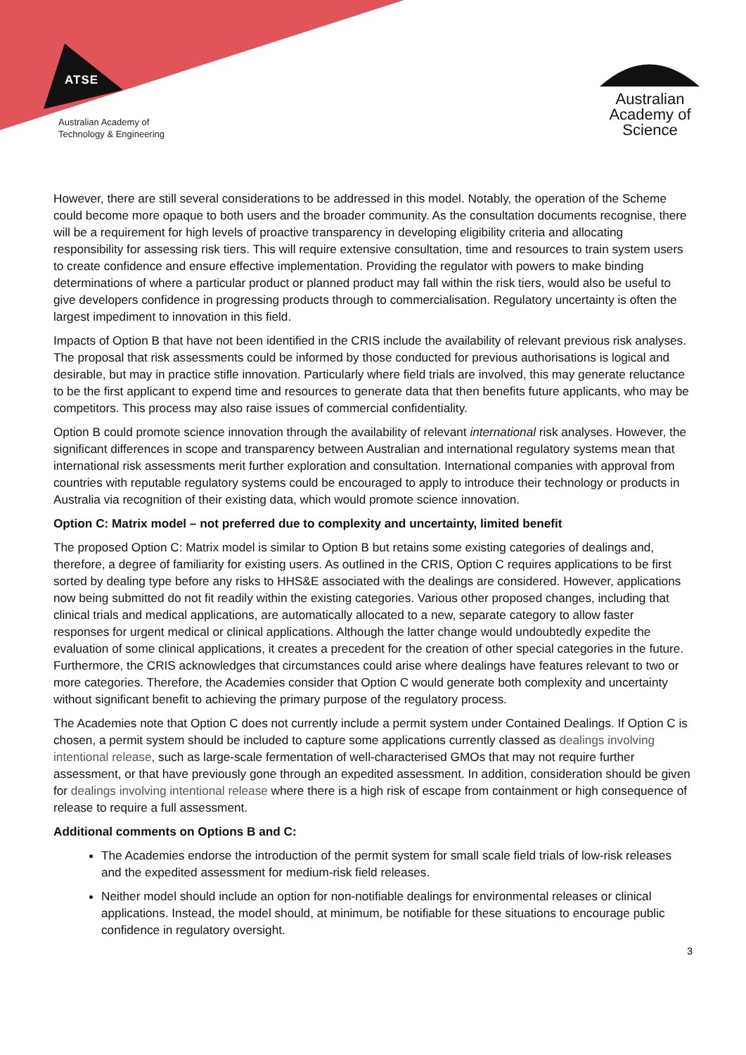ATSE
Australian Academy of
Technology & Engineering
Australian
Academy of
Science
However, there are still several considerations to be addressed in this model. Notably, the operation of the Scheme could become more opaque to both users and the broader community. As the consultation documents recognise, there will be a requirement for high levels of proactive transparency in developing eligibility criteria and allocating responsibility for assessing risk tiers. This will require extensive consultation, time and resources to train system users to create confidence and ensure effective implementation. Providing the regulator with powers to make binding determinations of where a particular product or planned product may fall within the risk tiers, would also be useful to give developers confidence in progressing products through to commercialisation. Regulatory uncertainty is often the largest impediment to innovation in this field.
Impacts of Option B that have not been identified in the CRIS include the availability of relevant previous risk analyses. The proposal that risk assessments could be informed by those conducted for previous authorisations is logical and desirable, but may in practice stifle innovation. Particularly where field trials are involved, this may generate reluctance to be the first applicant to expend time and resources to generate data that then benefits future applicants, who may be competitors. This process may also raise issues of commercial confidentiality.
Option B could promote science innovation through the availability of relevant international risk analyses. However, the significant differences in scope and transparency between Australian and international regulatory systems mean that international risk assessments merit further exploration and consultation. International companies with approval from countries with reputable regulatory systems could be encouraged to apply to introduce their technology or products in Australia via recognition of their existing data, which would promote science innovation.
Option C: Matrix model – not preferred due to complexity and uncertainty, limited benefit
The proposed Option C: Matrix model is similar to Option B but retains some existing categories of dealings and, therefore, a degree of familiarity for existing users. As outlined in the CRIS, Option C requires applications to be first sorted by dealing type before any risks to HHS&E associated with the dealings are considered. However, applications now being submitted do not fit readily within the existing categories. Various other proposed changes, including that clinical trials and medical applications, are automatically allocated to a new, separate category to allow faster responses for urgent medical or clinical applications. Although the latter change would undoubtedly expedite the evaluation of some clinical applications, it creates a precedent for the creation of other special categories in the future. Furthermore, the CRIS acknowledges that circumstances could arise where dealings have features relevant to two or more categories. Therefore, the Academies consider that Option C would generate both complexity and uncertainty without significant benefit to achieving the primary purpose of the regulatory process.
The Academies note that Option C does not currently include a permit system under Contained Dealings. If Option C is chosen, a permit system should be included to capture some applications currently classed as dealings involving intentional release, such as large-scale fermentation of well-characterised GMOs that may not require further assessment, or that have previously gone through an expedited assessment. In addition, consideration should be given for dealings involving intentional release where there is a high risk of escape from containment or high consequence of release to require a full assessment.
Additional comments on Options B and C:
The Academies endorse the introduction of the permit system for small scale field trials of low-risk releases and the expedited assessment for medium-risk field releases.
Neither model should include an option for non-notifiable dealings for environmental releases or clinical applications. Instead, the model should, at minimum, be notifiable for these situations to encourage public confidence in regulatory oversight.
3